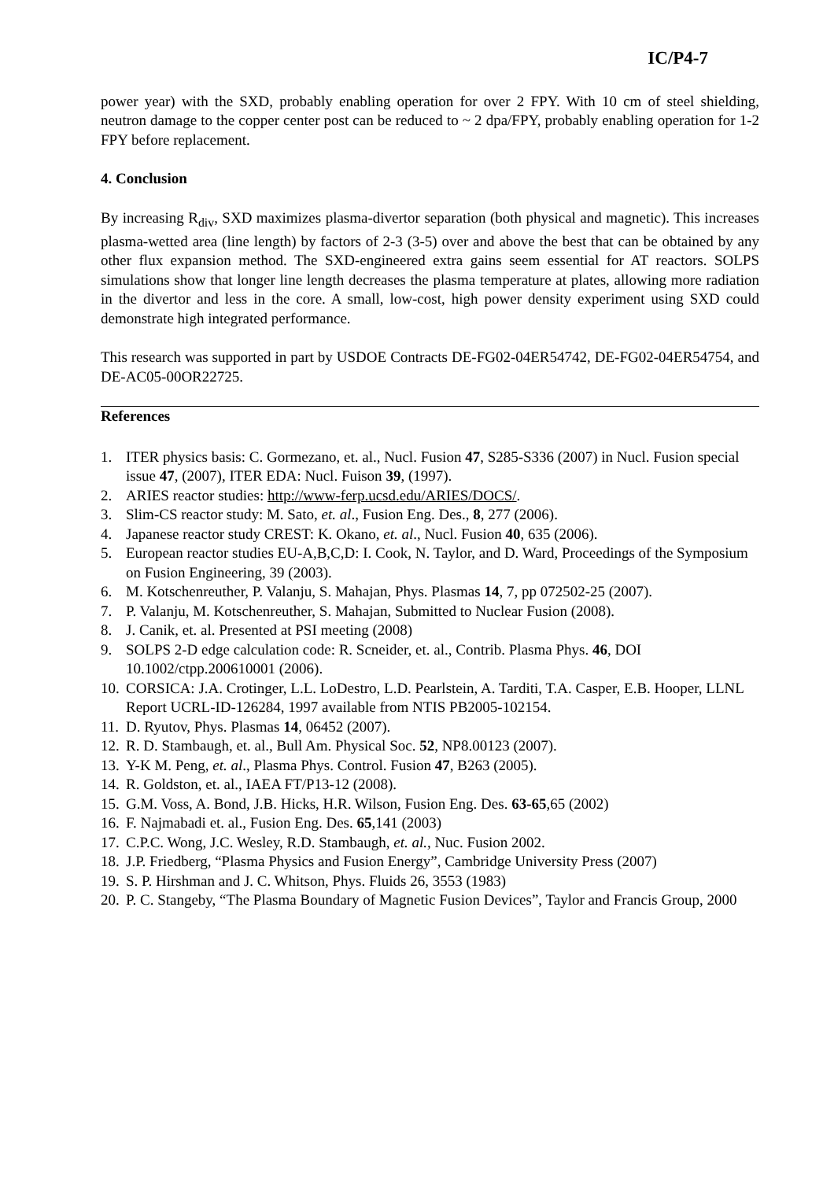IC/P4-7
power year) with the SXD, probably enabling operation for over 2 FPY. With 10 cm of steel shielding, neutron damage to the copper center post can be reduced to ~ 2 dpa/FPY, probably enabling operation for 1-2 FPY before replacement.
4. Conclusion
By increasing R<sub>div</sub>, SXD maximizes plasma-divertor separation (both physical and magnetic). This increases plasma-wetted area (line length) by factors of 2-3 (3-5) over and above the best that can be obtained by any other flux expansion method. The SXD-engineered extra gains seem essential for AT reactors. SOLPS simulations show that longer line length decreases the plasma temperature at plates, allowing more radiation in the divertor and less in the core. A small, low-cost, high power density experiment using SXD could demonstrate high integrated performance.
This research was supported in part by USDOE Contracts DE-FG02-04ER54742, DE-FG02-04ER54754, and DE-AC05-00OR22725.
References
1. ITER physics basis: C. Gormezano, et. al., Nucl. Fusion 47, S285-S336 (2007) in Nucl. Fusion special issue 47, (2007), ITER EDA: Nucl. Fuison 39, (1997).
2. ARIES reactor studies: http://www-ferp.ucsd.edu/ARIES/DOCS/.
3. Slim-CS reactor study: M. Sato, et. al., Fusion Eng. Des., 8, 277 (2006).
4. Japanese reactor study CREST: K. Okano, et. al., Nucl. Fusion 40, 635 (2006).
5. European reactor studies EU-A,B,C,D: I. Cook, N. Taylor, and D. Ward, Proceedings of the Symposium on Fusion Engineering, 39 (2003).
6. M. Kotschenreuther, P. Valanju, S. Mahajan, Phys. Plasmas 14, 7, pp 072502-25 (2007).
7. P. Valanju, M. Kotschenreuther, S. Mahajan, Submitted to Nuclear Fusion (2008).
8. J. Canik, et. al. Presented at PSI meeting (2008)
9. SOLPS 2-D edge calculation code: R. Scneider, et. al., Contrib. Plasma Phys. 46, DOI 10.1002/ctpp.200610001 (2006).
10. CORSICA: J.A. Crotinger, L.L. LoDestro, L.D. Pearlstein, A. Tarditi, T.A. Casper, E.B. Hooper, LLNL Report UCRL-ID-126284, 1997 available from NTIS PB2005-102154.
11. D. Ryutov, Phys. Plasmas 14, 06452 (2007).
12. R. D. Stambaugh, et. al., Bull Am. Physical Soc. 52, NP8.00123 (2007).
13. Y-K M. Peng, et. al., Plasma Phys. Control. Fusion 47, B263 (2005).
14. R. Goldston, et. al., IAEA FT/P13-12 (2008).
15. G.M. Voss, A. Bond, J.B. Hicks, H.R. Wilson, Fusion Eng. Des. 63-65,65 (2002)
16. F. Najmabadi et. al., Fusion Eng. Des. 65,141 (2003)
17. C.P.C. Wong, J.C. Wesley, R.D. Stambaugh, et. al., Nuc. Fusion 2002.
18. J.P. Friedberg, “Plasma Physics and Fusion Energy”, Cambridge University Press (2007)
19. S. P. Hirshman and J. C. Whitson, Phys. Fluids 26, 3553 (1983)
20. P. C. Stangeby, “The Plasma Boundary of Magnetic Fusion Devices”, Taylor and Francis Group, 2000